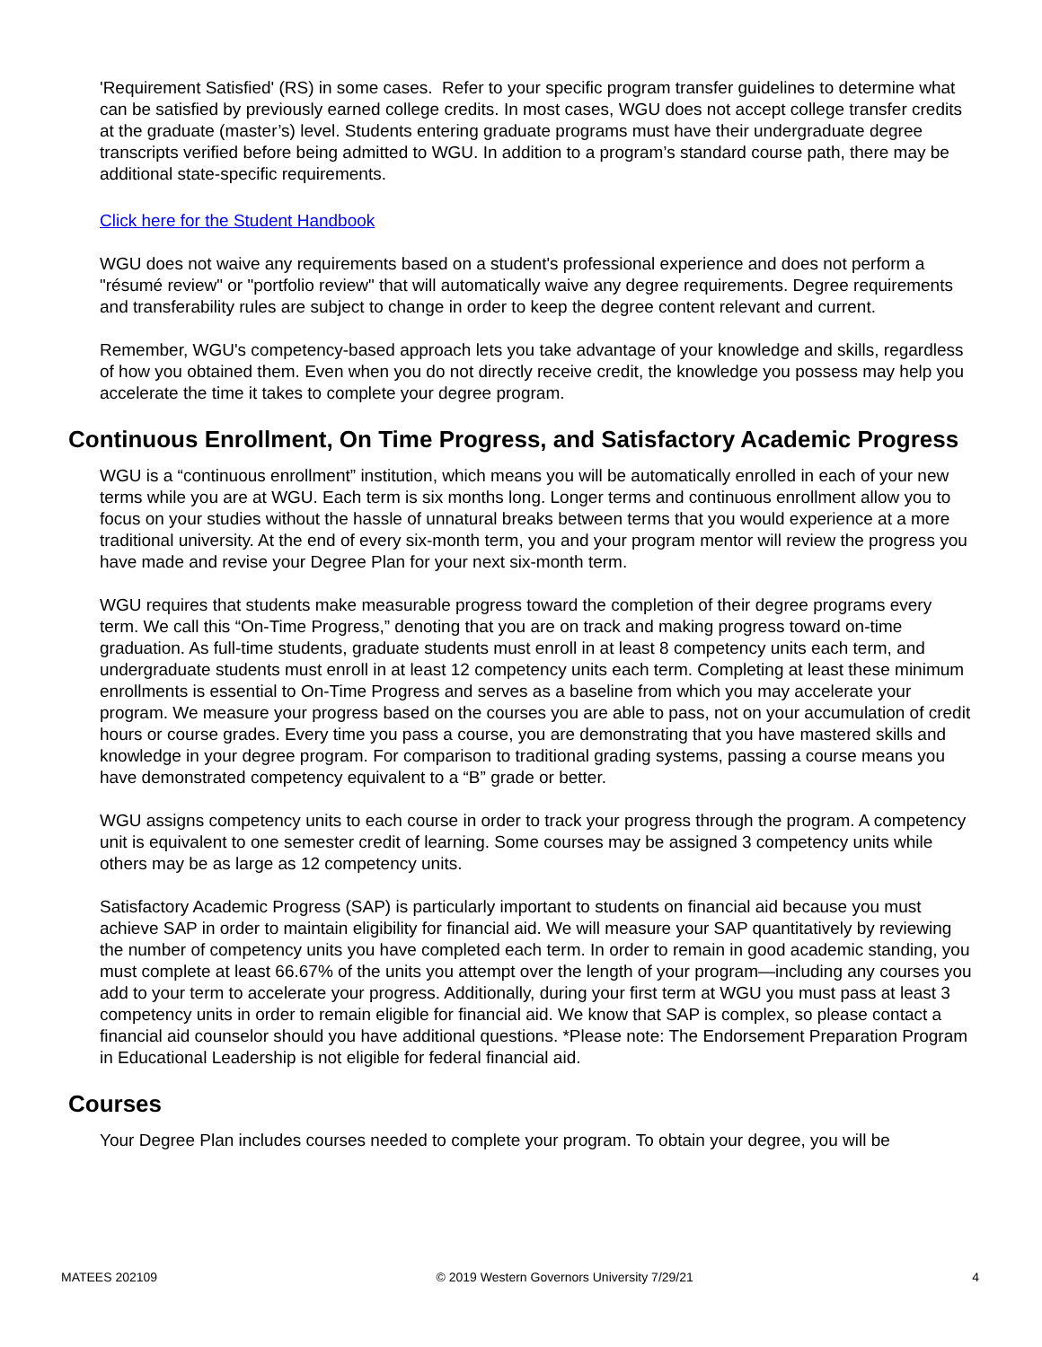'Requirement Satisfied' (RS) in some cases. Refer to your specific program transfer guidelines to determine what can be satisfied by previously earned college credits. In most cases, WGU does not accept college transfer credits at the graduate (master’s) level. Students entering graduate programs must have their undergraduate degree transcripts verified before being admitted to WGU. In addition to a program’s standard course path, there may be additional state-specific requirements.
Click here for the Student Handbook
WGU does not waive any requirements based on a student's professional experience and does not perform a "résumé review" or "portfolio review" that will automatically waive any degree requirements. Degree requirements and transferability rules are subject to change in order to keep the degree content relevant and current.
Remember, WGU's competency-based approach lets you take advantage of your knowledge and skills, regardless of how you obtained them. Even when you do not directly receive credit, the knowledge you possess may help you accelerate the time it takes to complete your degree program.
Continuous Enrollment, On Time Progress, and Satisfactory Academic Progress
WGU is a “continuous enrollment” institution, which means you will be automatically enrolled in each of your new terms while you are at WGU. Each term is six months long. Longer terms and continuous enrollment allow you to focus on your studies without the hassle of unnatural breaks between terms that you would experience at a more traditional university. At the end of every six-month term, you and your program mentor will review the progress you have made and revise your Degree Plan for your next six-month term.
WGU requires that students make measurable progress toward the completion of their degree programs every term. We call this “On-Time Progress,” denoting that you are on track and making progress toward on-time graduation. As full-time students, graduate students must enroll in at least 8 competency units each term, and undergraduate students must enroll in at least 12 competency units each term. Completing at least these minimum enrollments is essential to On-Time Progress and serves as a baseline from which you may accelerate your program. We measure your progress based on the courses you are able to pass, not on your accumulation of credit hours or course grades. Every time you pass a course, you are demonstrating that you have mastered skills and knowledge in your degree program. For comparison to traditional grading systems, passing a course means you have demonstrated competency equivalent to a “B” grade or better.
WGU assigns competency units to each course in order to track your progress through the program. A competency unit is equivalent to one semester credit of learning. Some courses may be assigned 3 competency units while others may be as large as 12 competency units.
Satisfactory Academic Progress (SAP) is particularly important to students on financial aid because you must achieve SAP in order to maintain eligibility for financial aid. We will measure your SAP quantitatively by reviewing the number of competency units you have completed each term. In order to remain in good academic standing, you must complete at least 66.67% of the units you attempt over the length of your program—including any courses you add to your term to accelerate your progress. Additionally, during your first term at WGU you must pass at least 3 competency units in order to remain eligible for financial aid. We know that SAP is complex, so please contact a financial aid counselor should you have additional questions. *Please note: The Endorsement Preparation Program in Educational Leadership is not eligible for federal financial aid.
Courses
Your Degree Plan includes courses needed to complete your program. To obtain your degree, you will be
MATEES 202109 © 2019 Western Governors University 7/29/21 4